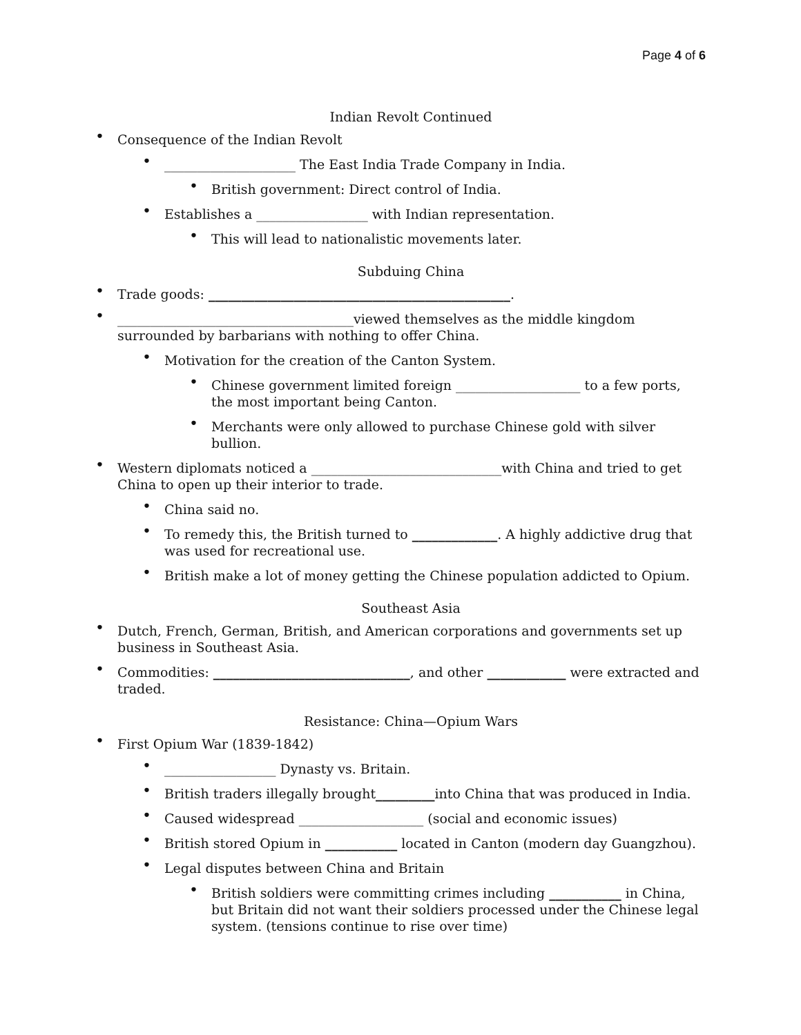Page 4 of 6
Indian Revolt Continued
Consequence of the Indian Revolt
____________________ The East India Trade Company in India.
British government: Direct control of India.
Establishes a _________________ with Indian representation.
This will lead to nationalistic movements later.
Subduing China
Trade goods: ______________________________________________.
____________________________________viewed themselves as the middle kingdom surrounded by barbarians with nothing to offer China.
Motivation for the creation of the Canton System.
Chinese government limited foreign ___________________ to a few ports, the most important being Canton.
Merchants were only allowed to purchase Chinese gold with silver bullion.
Western diplomats noticed a _____________________________with China and tried to get China to open up their interior to trade.
China said no.
To remedy this, the British turned to _____________. A highly addictive drug that was used for recreational use.
British make a lot of money getting the Chinese population addicted to Opium.
Southeast Asia
Dutch, French, German, British, and American corporations and governments set up business in Southeast Asia.
Commodities: ______________________________, and other ____________ were extracted and traded.
Resistance: China—Opium Wars
First Opium War (1839-1842)
_________________ Dynasty vs. Britain.
British traders illegally brought_________into China that was produced in India.
Caused widespread ___________________ (social and economic issues)
British stored Opium in ___________ located in Canton (modern day Guangzhou).
Legal disputes between China and Britain
British soldiers were committing crimes including ___________ in China, but Britain did not want their soldiers processed under the Chinese legal system. (tensions continue to rise over time)